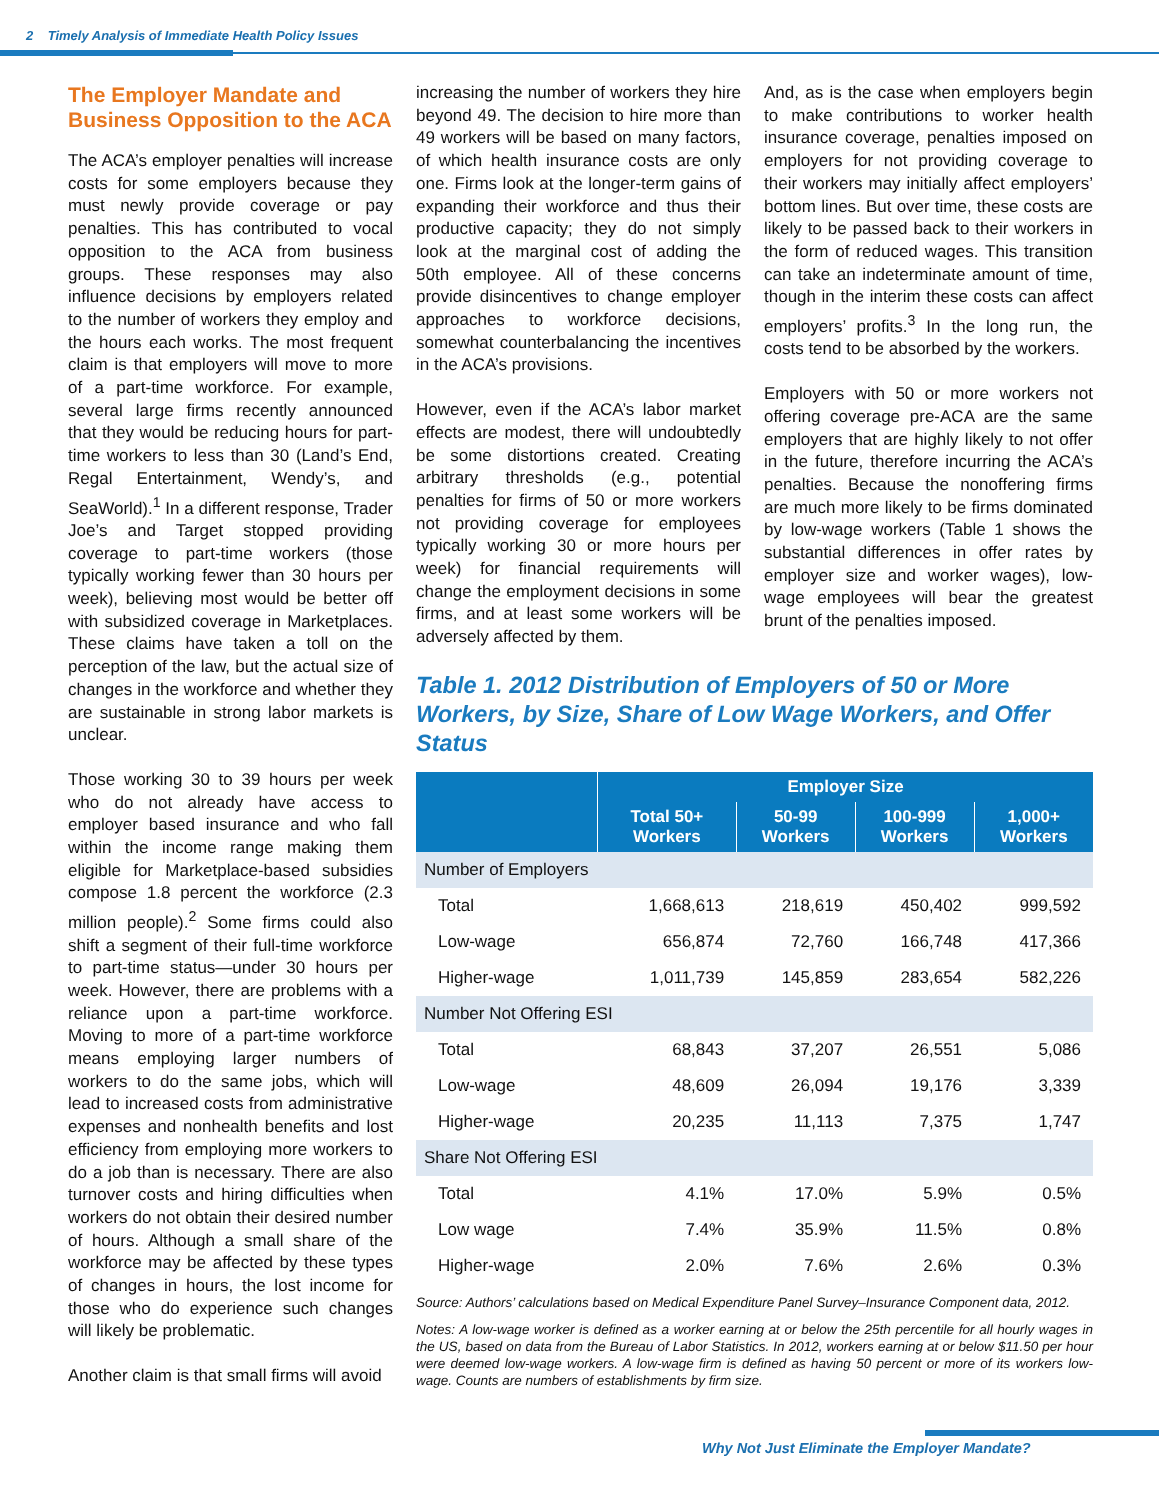2 Timely Analysis of Immediate Health Policy Issues
The Employer Mandate and Business Opposition to the ACA
The ACA’s employer penalties will increase costs for some employers because they must newly provide coverage or pay penalties. This has contributed to vocal opposition to the ACA from business groups. These responses may also influence decisions by employers related to the number of workers they employ and the hours each works. The most frequent claim is that employers will move to more of a part-time workforce. For example, several large firms recently announced that they would be reducing hours for part-time workers to less than 30 (Land’s End, Regal Entertainment, Wendy’s, and SeaWorld).<sup>1</sup> In a different response, Trader Joe’s and Target stopped providing coverage to part-time workers (those typically working fewer than 30 hours per week), believing most would be better off with subsidized coverage in Marketplaces. These claims have taken a toll on the perception of the law, but the actual size of changes in the workforce and whether they are sustainable in strong labor markets is unclear.
Those working 30 to 39 hours per week who do not already have access to employer based insurance and who fall within the income range making them eligible for Marketplace-based subsidies compose 1.8 percent the workforce (2.3 million people).<sup>2</sup> Some firms could also shift a segment of their full-time workforce to part-time status—under 30 hours per week. However, there are problems with a reliance upon a part-time workforce. Moving to more of a part-time workforce means employing larger numbers of workers to do the same jobs, which will lead to increased costs from administrative expenses and nonhealth benefits and lost efficiency from employing more workers to do a job than is necessary. There are also turnover costs and hiring difficulties when workers do not obtain their desired number of hours. Although a small share of the workforce may be affected by these types of changes in hours, the lost income for those who do experience such changes will likely be problematic.
Another claim is that small firms will avoid
increasing the number of workers they hire beyond 49. The decision to hire more than 49 workers will be based on many factors, of which health insurance costs are only one. Firms look at the longer-term gains of expanding their workforce and thus their productive capacity; they do not simply look at the marginal cost of adding the 50th employee. All of these concerns provide disincentives to change employer approaches to workforce decisions, somewhat counterbalancing the incentives in the ACA’s provisions.
However, even if the ACA’s labor market effects are modest, there will undoubtedly be some distortions created. Creating arbitrary thresholds (e.g., potential penalties for firms of 50 or more workers not providing coverage for employees typically working 30 or more hours per week) for financial requirements will change the employment decisions in some firms, and at least some workers will be adversely affected by them.
And, as is the case when employers begin to make contributions to worker health insurance coverage, penalties imposed on employers for not providing coverage to their workers may initially affect employers’ bottom lines. But over time, these costs are likely to be passed back to their workers in the form of reduced wages. This transition can take an indeterminate amount of time, though in the interim these costs can affect employers’ profits.<sup>3</sup> In the long run, the costs tend to be absorbed by the workers.
Employers with 50 or more workers not offering coverage pre-ACA are the same employers that are highly likely to not offer in the future, therefore incurring the ACA’s penalties. Because the nonoffering firms are much more likely to be firms dominated by low-wage workers (Table 1 shows the substantial differences in offer rates by employer size and worker wages), low-wage employees will bear the greatest brunt of the penalties imposed.
Table 1. 2012 Distribution of Employers of 50 or More Workers, by Size, Share of Low Wage Workers, and Offer Status
| | Employer Size | | | |
| --- | --- | --- | --- | --- |
| | Total 50+ Workers | 50-99 Workers | 100-999 Workers | 1,000+ Workers |
| Number of Employers | | | | |
| Total | 1,668,613 | 218,619 | 450,402 | 999,592 |
| Low-wage | 656,874 | 72,760 | 166,748 | 417,366 |
| Higher-wage | 1,011,739 | 145,859 | 283,654 | 582,226 |
| Number Not Offering ESI | | | | |
| Total | 68,843 | 37,207 | 26,551 | 5,086 |
| Low-wage | 48,609 | 26,094 | 19,176 | 3,339 |
| Higher-wage | 20,235 | 11,113 | 7,375 | 1,747 |
| Share Not Offering ESI | | | | |
| Total | 4.1% | 17.0% | 5.9% | 0.5% |
| Low wage | 7.4% | 35.9% | 11.5% | 0.8% |
| Higher-wage | 2.0% | 7.6% | 2.6% | 0.3% |
Source: Authors’ calculations based on Medical Expenditure Panel Survey–Insurance Component data, 2012.
Notes: A low-wage worker is defined as a worker earning at or below the 25th percentile for all hourly wages in the US, based on data from the Bureau of Labor Statistics. In 2012, workers earning at or below $11.50 per hour were deemed low-wage workers. A low-wage firm is defined as having 50 percent or more of its workers low-wage. Counts are numbers of establishments by firm size.
Why Not Just Eliminate the Employer Mandate?